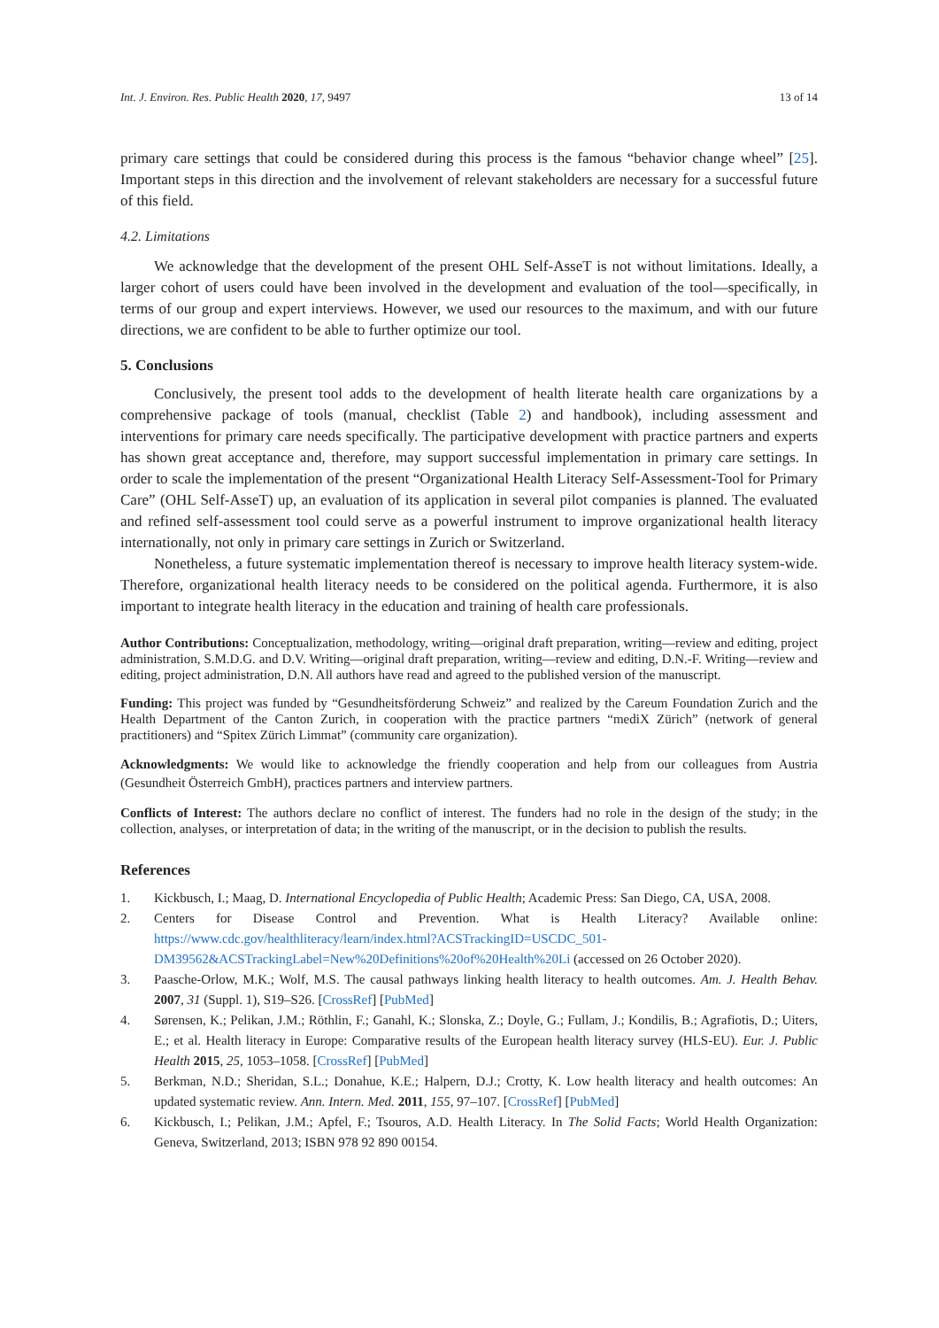Int. J. Environ. Res. Public Health 2020, 17, 9497 13 of 14
primary care settings that could be considered during this process is the famous “behavior change wheel” [25]. Important steps in this direction and the involvement of relevant stakeholders are necessary for a successful future of this field.
4.2. Limitations
We acknowledge that the development of the present OHL Self-AsseT is not without limitations. Ideally, a larger cohort of users could have been involved in the development and evaluation of the tool—specifically, in terms of our group and expert interviews. However, we used our resources to the maximum, and with our future directions, we are confident to be able to further optimize our tool.
5. Conclusions
Conclusively, the present tool adds to the development of health literate health care organizations by a comprehensive package of tools (manual, checklist (Table 2) and handbook), including assessment and interventions for primary care needs specifically. The participative development with practice partners and experts has shown great acceptance and, therefore, may support successful implementation in primary care settings. In order to scale the implementation of the present “Organizational Health Literacy Self-Assessment-Tool for Primary Care” (OHL Self-AsseT) up, an evaluation of its application in several pilot companies is planned. The evaluated and refined self-assessment tool could serve as a powerful instrument to improve organizational health literacy internationally, not only in primary care settings in Zurich or Switzerland.
Nonetheless, a future systematic implementation thereof is necessary to improve health literacy system-wide. Therefore, organizational health literacy needs to be considered on the political agenda. Furthermore, it is also important to integrate health literacy in the education and training of health care professionals.
Author Contributions: Conceptualization, methodology, writing—original draft preparation, writing—review and editing, project administration, S.M.D.G. and D.V. Writing—original draft preparation, writing—review and editing, D.N.-F. Writing—review and editing, project administration, D.N. All authors have read and agreed to the published version of the manuscript.
Funding: This project was funded by “Gesundheitsförderung Schweiz” and realized by the Careum Foundation Zurich and the Health Department of the Canton Zurich, in cooperation with the practice partners “mediX Zürich” (network of general practitioners) and “Spitex Zürich Limmat” (community care organization).
Acknowledgments: We would like to acknowledge the friendly cooperation and help from our colleagues from Austria (Gesundheit Österreich GmbH), practices partners and interview partners.
Conflicts of Interest: The authors declare no conflict of interest. The funders had no role in the design of the study; in the collection, analyses, or interpretation of data; in the writing of the manuscript, or in the decision to publish the results.
References
1. Kickbusch, I.; Maag, D. International Encyclopedia of Public Health; Academic Press: San Diego, CA, USA, 2008.
2. Centers for Disease Control and Prevention. What is Health Literacy? Available online: https://www.cdc.gov/healthliteracy/learn/index.html?ACSTrackingID=USCDC_501-DM39562&ACSTrackingLabel=New%20Definitions%20of%20Health%20Li (accessed on 26 October 2020).
3. Paasche-Orlow, M.K.; Wolf, M.S. The causal pathways linking health literacy to health outcomes. Am. J. Health Behav. 2007, 31 (Suppl. 1), S19–S26. [CrossRef] [PubMed]
4. Sørensen, K.; Pelikan, J.M.; Röthlin, F.; Ganahl, K.; Slonska, Z.; Doyle, G.; Fullam, J.; Kondilis, B.; Agrafiotis, D.; Uiters, E.; et al. Health literacy in Europe: Comparative results of the European health literacy survey (HLS-EU). Eur. J. Public Health 2015, 25, 1053–1058. [CrossRef] [PubMed]
5. Berkman, N.D.; Sheridan, S.L.; Donahue, K.E.; Halpern, D.J.; Crotty, K. Low health literacy and health outcomes: An updated systematic review. Ann. Intern. Med. 2011, 155, 97–107. [CrossRef] [PubMed]
6. Kickbusch, I.; Pelikan, J.M.; Apfel, F.; Tsouros, A.D. Health Literacy. In The Solid Facts; World Health Organization: Geneva, Switzerland, 2013; ISBN 978 92 890 00154.